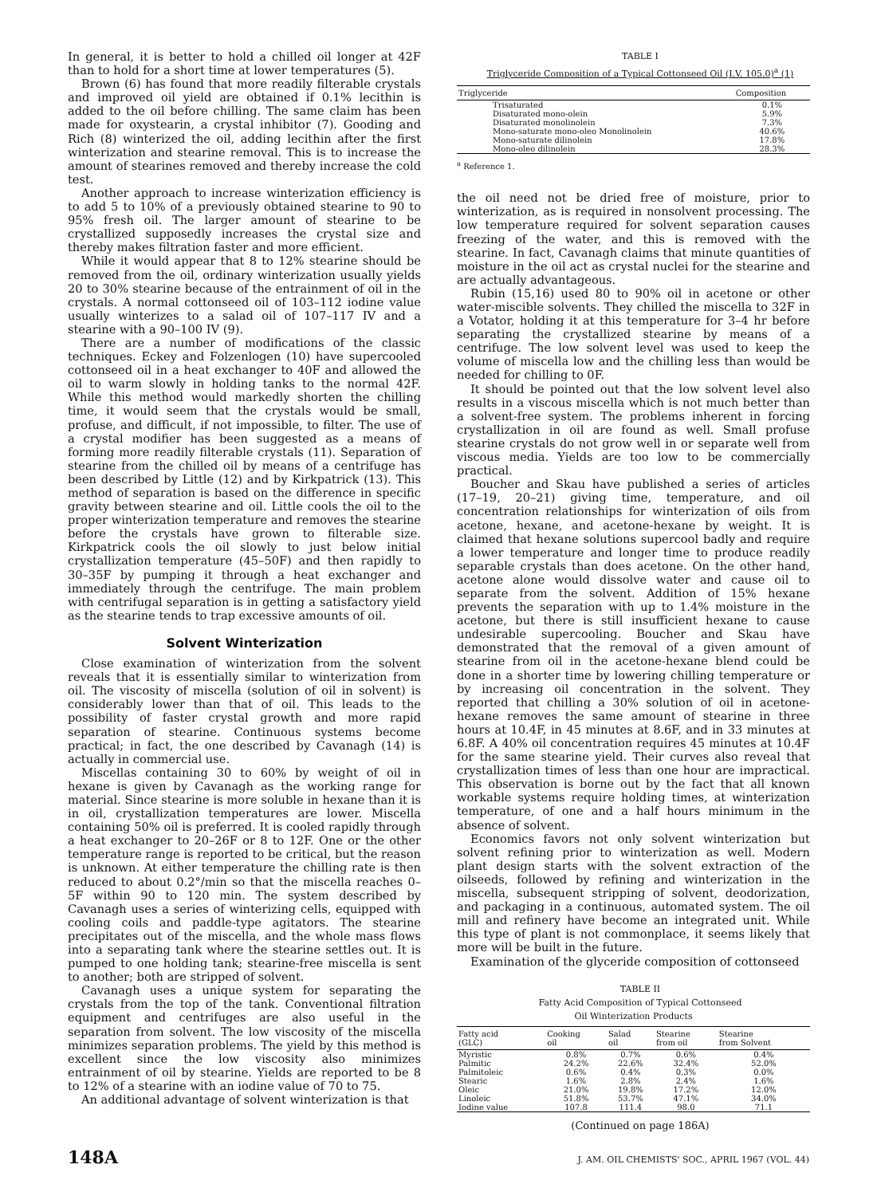In general, it is better to hold a chilled oil longer at 42F than to hold for a short time at lower temperatures (5).
Brown (6) has found that more readily filterable crystals and improved oil yield are obtained if 0.1% lecithin is added to the oil before chilling. The same claim has been made for oxystearin, a crystal inhibitor (7). Gooding and Rich (8) winterized the oil, adding lecithin after the first winterization and stearine removal. This is to increase the amount of stearines removed and thereby increase the cold test.
Another approach to increase winterization efficiency is to add 5 to 10% of a previously obtained stearine to 90 to 95% fresh oil. The larger amount of stearine to be crystallized supposedly increases the crystal size and thereby makes filtration faster and more efficient.
While it would appear that 8 to 12% stearine should be removed from the oil, ordinary winterization usually yields 20 to 30% stearine because of the entrainment of oil in the crystals. A normal cottonseed oil of 103–112 iodine value usually winterizes to a salad oil of 107–117 IV and a stearine with a 90–100 IV (9).
There are a number of modifications of the classic techniques. Eckey and Folzenlogen (10) have supercooled cottonseed oil in a heat exchanger to 40F and allowed the oil to warm slowly in holding tanks to the normal 42F. While this method would markedly shorten the chilling time, it would seem that the crystals would be small, profuse, and difficult, if not impossible, to filter. The use of a crystal modifier has been suggested as a means of forming more readily filterable crystals (11). Separation of stearine from the chilled oil by means of a centrifuge has been described by Little (12) and by Kirkpatrick (13). This method of separation is based on the difference in specific gravity between stearine and oil. Little cools the oil to the proper winterization temperature and removes the stearine before the crystals have grown to filterable size. Kirkpatrick cools the oil slowly to just below initial crystallization temperature (45–50F) and then rapidly to 30–35F by pumping it through a heat exchanger and immediately through the centrifuge. The main problem with centrifugal separation is in getting a satisfactory yield as the stearine tends to trap excessive amounts of oil.
Solvent Winterization
Close examination of winterization from the solvent reveals that it is essentially similar to winterization from oil. The viscosity of miscella (solution of oil in solvent) is considerably lower than that of oil. This leads to the possibility of faster crystal growth and more rapid separation of stearine. Continuous systems become practical; in fact, the one described by Cavanagh (14) is actually in commercial use.
Miscellas containing 30 to 60% by weight of oil in hexane is given by Cavanagh as the working range for material. Since stearine is more soluble in hexane than it is in oil, crystallization temperatures are lower. Miscella containing 50% oil is preferred. It is cooled rapidly through a heat exchanger to 20–26F or 8 to 12F. One or the other temperature range is reported to be critical, but the reason is unknown. At either temperature the chilling rate is then reduced to about 0.2°/min so that the miscella reaches 0–5F within 90 to 120 min. The system described by Cavanagh uses a series of winterizing cells, equipped with cooling coils and paddle-type agitators. The stearine precipitates out of the miscella, and the whole mass flows into a separating tank where the stearine settles out. It is pumped to one holding tank; stearine-free miscella is sent to another; both are stripped of solvent.
Cavanagh uses a unique system for separating the crystals from the top of the tank. Conventional filtration equipment and centrifuges are also useful in the separation from solvent. The low viscosity of the miscella minimizes separation problems. The yield by this method is excellent since the low viscosity also minimizes entrainment of oil by stearine. Yields are reported to be 8 to 12% of a stearine with an iodine value of 70 to 75.
An additional advantage of solvent winterization is that
TABLE I
Triglyceride Composition of a Typical Cottonseed Oil (I.V. 105.0)<sup>a</sup> (1)
| Triglyceride | Composition |
| --- | --- |
| Trisaturated | 0.1% |
| Disaturated mono-olein | 5.9% |
| Disaturated monolinolein | 7.3% |
| Mono-saturate mono-oleo Monolinolein | 40.6% |
| Mono-saturate dilinolein | 17.8% |
| Mono-oleo dilinolein | 28.3% |
<sup>a</sup> Reference 1.
the oil need not be dried free of moisture, prior to winterization, as is required in nonsolvent processing. The low temperature required for solvent separation causes freezing of the water, and this is removed with the stearine. In fact, Cavanagh claims that minute quantities of moisture in the oil act as crystal nuclei for the stearine and are actually advantageous.
Rubin (15,16) used 80 to 90% oil in acetone or other water-miscible solvents. They chilled the miscella to 32F in a Votator, holding it at this temperature for 3–4 hr before separating the crystallized stearine by means of a centrifuge. The low solvent level was used to keep the volume of miscella low and the chilling less than would be needed for chilling to 0F.
It should be pointed out that the low solvent level also results in a viscous miscella which is not much better than a solvent-free system. The problems inherent in forcing crystallization in oil are found as well. Small profuse stearine crystals do not grow well in or separate well from viscous media. Yields are too low to be commercially practical.
Boucher and Skau have published a series of articles (17–19, 20–21) giving time, temperature, and oil concentration relationships for winterization of oils from acetone, hexane, and acetone-hexane by weight. It is claimed that hexane solutions supercool badly and require a lower temperature and longer time to produce readily separable crystals than does acetone. On the other hand, acetone alone would dissolve water and cause oil to separate from the solvent. Addition of 15% hexane prevents the separation with up to 1.4% moisture in the acetone, but there is still insufficient hexane to cause undesirable supercooling. Boucher and Skau have demonstrated that the removal of a given amount of stearine from oil in the acetone-hexane blend could be done in a shorter time by lowering chilling temperature or by increasing oil concentration in the solvent. They reported that chilling a 30% solution of oil in acetone-hexane removes the same amount of stearine in three hours at 10.4F, in 45 minutes at 8.6F, and in 33 minutes at 6.8F. A 40% oil concentration requires 45 minutes at 10.4F for the same stearine yield. Their curves also reveal that crystallization times of less than one hour are impractical. This observation is borne out by the fact that all known workable systems require holding times, at winterization temperature, of one and a half hours minimum in the absence of solvent.
Economics favors not only solvent winterization but solvent refining prior to winterization as well. Modern plant design starts with the solvent extraction of the oilseeds, followed by refining and winterization in the miscella, subsequent stripping of solvent, deodorization, and packaging in a continuous, automated system. The oil mill and refinery have become an integrated unit. While this type of plant is not commonplace, it seems likely that more will be built in the future.
Examination of the glyceride composition of cottonseed
TABLE II
Fatty Acid Composition of Typical Cottonseed
Oil Winterization Products
| Fatty acid (GLC) | Cooking oil | Salad oil | Stearine from oil | Stearine from Solvent |
| --- | --- | --- | --- | --- |
| Myristic | 0.8% | 0.7% | 0.6% | 0.4% |
| Palmitic | 24.2% | 22.6% | 32.4% | 52.0% |
| Palmitoleic | 0.6% | 0.4% | 0.3% | 0.0% |
| Stearic | 1.6% | 2.8% | 2.4% | 1.6% |
| Oleic | 21.0% | 19.8% | 17.2% | 12.0% |
| Linoleic | 51.8% | 53.7% | 47.1% | 34.0% |
| Iodine value | 107.8 | 111.4 | 98.0 | 71.1 |
(Continued on page 186A)
148A J. AM. OIL CHEMISTS' SOC., APRIL 1967 (VOL. 44)